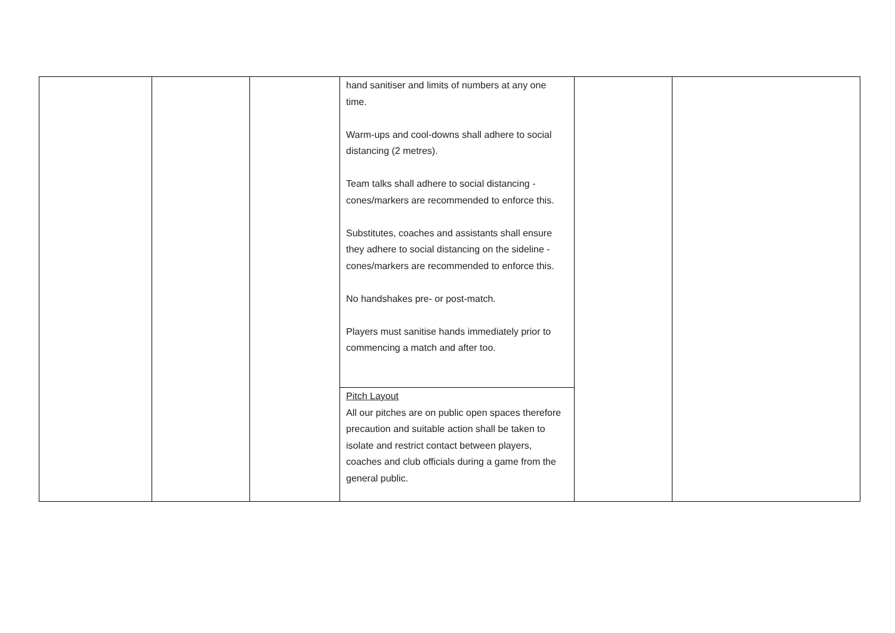| | | | hand sanitiser and limits of numbers at any one time. Warm-ups and cool-downs shall adhere to social distancing (2 metres). Team talks shall adhere to social distancing - cones/markers are recommended to enforce this. Substitutes, coaches and assistants shall ensure they adhere to social distancing on the sideline - cones/markers are recommended to enforce this. No handshakes pre- or post-match. Players must sanitise hands immediately prior to commencing a match and after too. | | |
| | | | Pitch Layout All our pitches are on public open spaces therefore precaution and suitable action shall be taken to isolate and restrict contact between players, coaches and club officials during a game from the general public. | | |